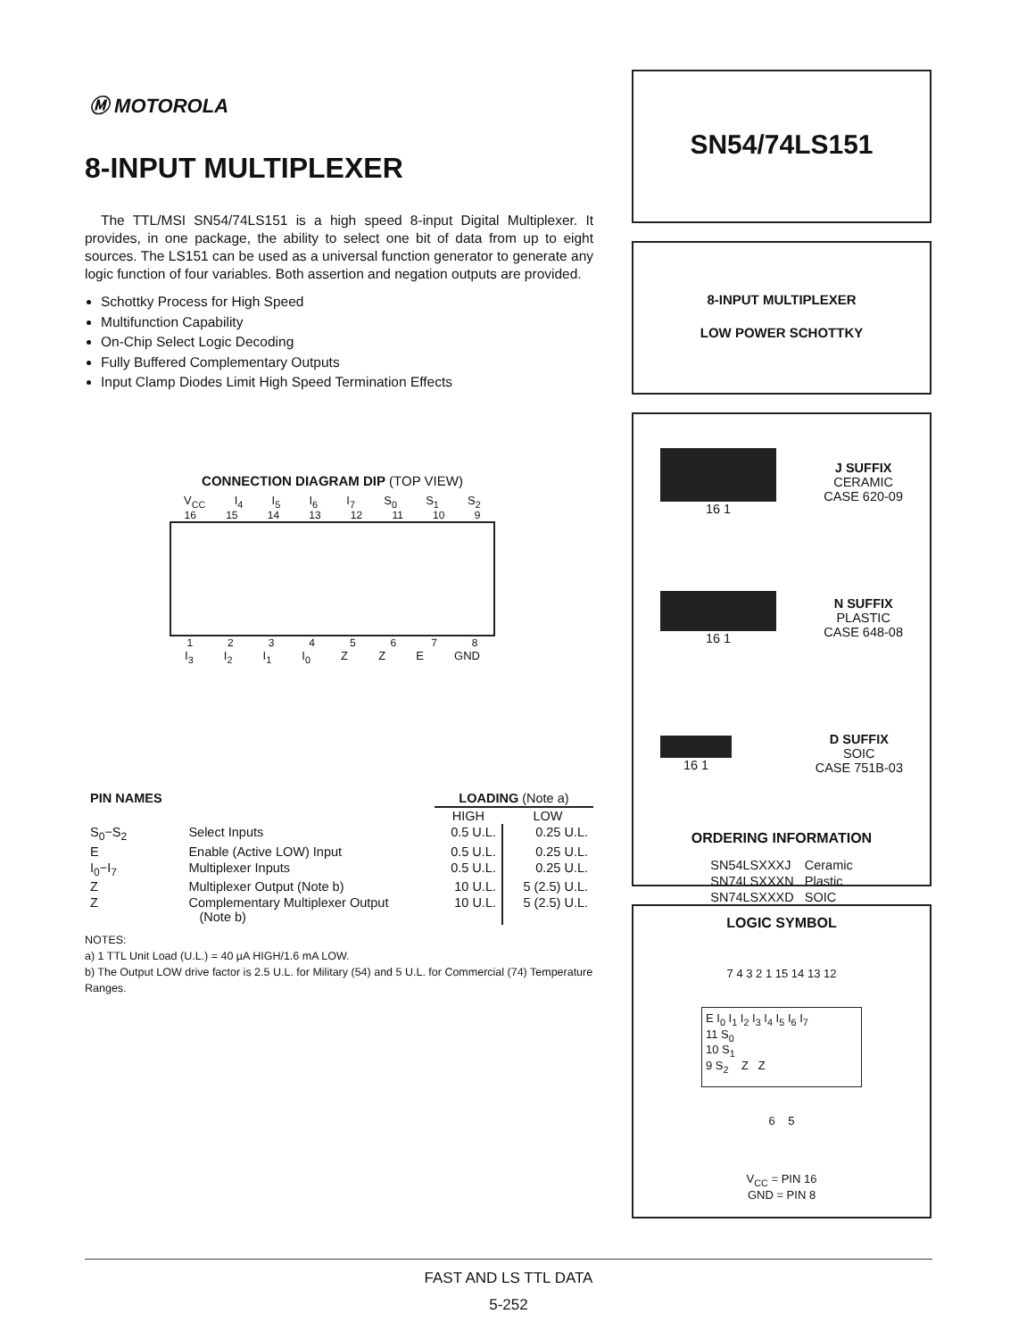Ⓜ MOTOROLA
8-INPUT MULTIPLEXER
The TTL/MSI SN54/74LS151 is a high speed 8-input Digital Multiplexer. It provides, in one package, the ability to select one bit of data from up to eight sources. The LS151 can be used as a universal function generator to generate any logic function of four variables. Both assertion and negation outputs are provided.
Schottky Process for High Speed
Multifunction Capability
On-Chip Select Logic Decoding
Fully Buffered Complementary Outputs
Input Clamp Diodes Limit High Speed Termination Effects
CONNECTION DIAGRAM DIP (TOP VIEW)
V<sub>CC</sub> I<sub>4</sub> I<sub>5</sub> I<sub>6</sub> I<sub>7</sub> S<sub>0</sub> S<sub>1</sub> S<sub>2</sub>
16 15 14 13 12 11 10 9
12345678
I<sub>3</sub> I<sub>2</sub> I<sub>1</sub> I<sub>0</sub> Z Z E GND
| PIN NAMES | | LOADING (Note a) | |
| --- | --- | --- | --- |
| | | HIGH | LOW |
| S<sub>0</sub>−S<sub>2</sub> | Select Inputs | 0.5 U.L. | 0.25 U.L. |
| E | Enable (Active LOW) Input | 0.5 U.L. | 0.25 U.L. |
| I<sub>0</sub>−I<sub>7</sub> | Multiplexer Inputs | 0.5 U.L. | 0.25 U.L. |
| Z | Multiplexer Output (Note b) | 10 U.L. | 5 (2.5) U.L. |
| Z | Complementary Multiplexer Output (Note b) | 10 U.L. | 5 (2.5) U.L. |
NOTES:
a) 1 TTL Unit Load (U.L.) = 40 µA HIGH/1.6 mA LOW.
b) The Output LOW drive factor is 2.5 U.L. for Military (54) and 5 U.L. for Commercial (74) Temperature Ranges.
SN54/74LS151
8-INPUT MULTIPLEXER
LOW POWER SCHOTTKY
16 1
J SUFFIX
CERAMIC
CASE 620-09
16 1
N SUFFIX
PLASTIC
CASE 648-08
16 1
D SUFFIX
SOIC
CASE 751B-03
ORDERING INFORMATION
| SN54LSXXXJ | Ceramic |
| SN74LSXXXN | Plastic |
| SN74LSXXXD | SOIC |
LOGIC SYMBOL
7 4 3 2 1 15 14 13 12
E I<sub>0</sub> I<sub>1</sub> I<sub>2</sub> I<sub>3</sub> I<sub>4</sub> I<sub>5</sub> I<sub>6</sub> I<sub>7</sub>
11 S<sub>0</sub>
10 S<sub>1</sub>
9 S<sub>2</sub> Z Z
6 5
V<sub>CC</sub> = PIN 16
GND = PIN 8
FAST AND LS TTL DATA
5-252